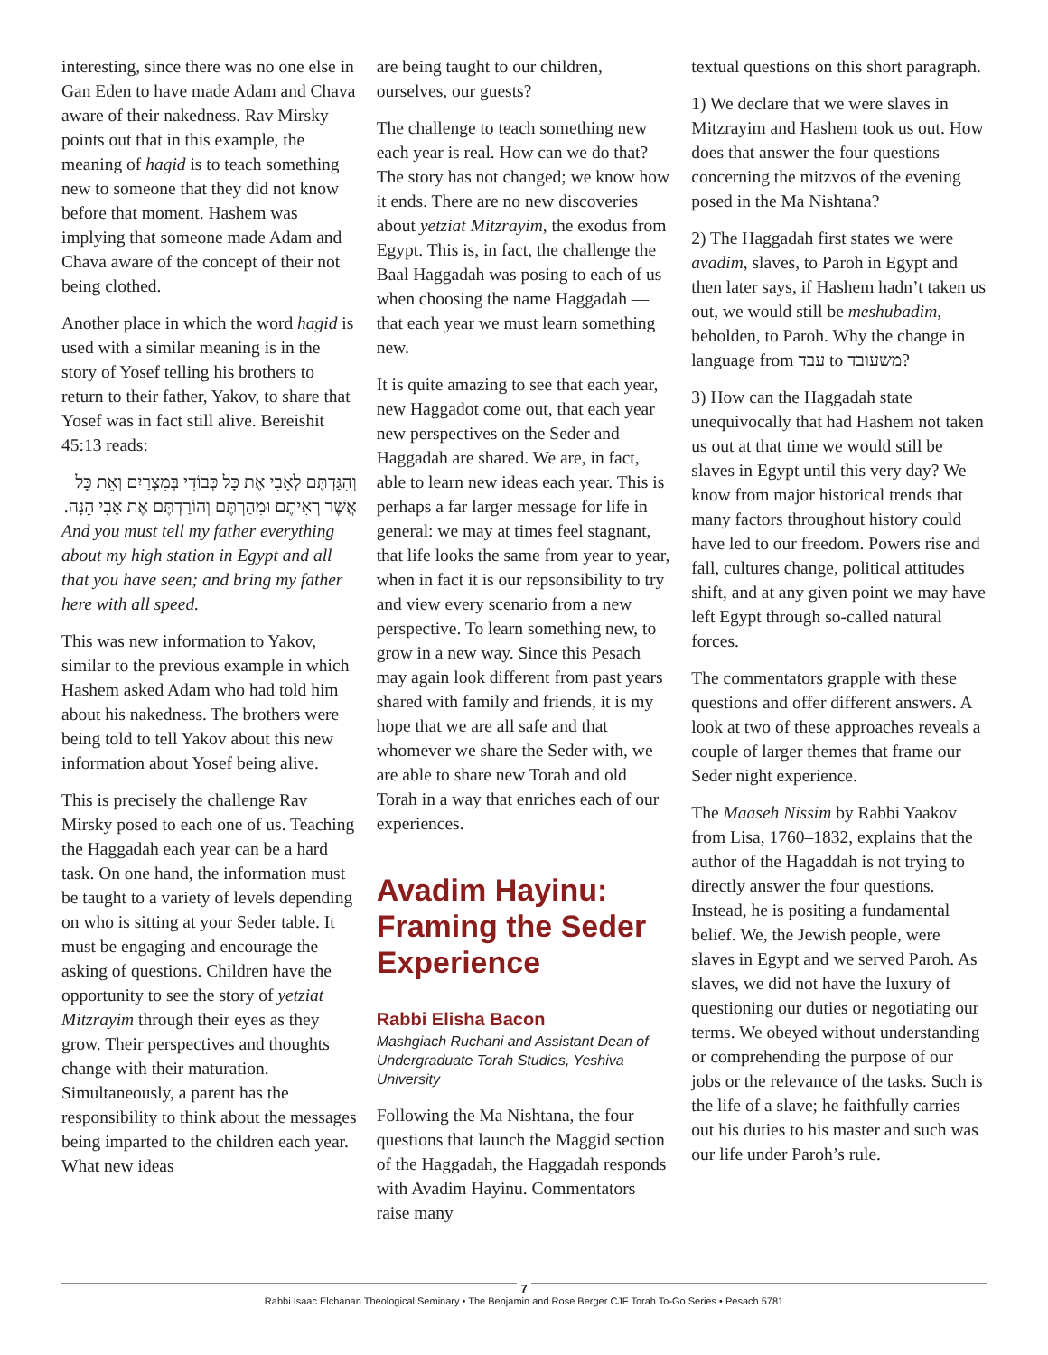interesting, since there was no one else in Gan Eden to have made Adam and Chava aware of their nakedness. Rav Mirsky points out that in this example, the meaning of hagid is to teach something new to someone that they did not know before that moment. Hashem was implying that someone made Adam and Chava aware of the concept of their not being clothed.
Another place in which the word hagid is used with a similar meaning is in the story of Yosef telling his brothers to return to their father, Yakov, to share that Yosef was in fact still alive. Bereishit 45:13 reads:
וְהִגַּדְתֶּם לְאָבִי אֶת כָּל כְּבוֹדִי בְּמִצְרַיִם וְאֵת כָּל אֲשֶׁר רְאִיתֶם וּמִהַרְתֶּם וְהוֹרַדְתֶּם אֶת אָבִי הֵנָּה.
And you must tell my father everything about my high station in Egypt and all that you have seen; and bring my father here with all speed.
This was new information to Yakov, similar to the previous example in which Hashem asked Adam who had told him about his nakedness. The brothers were being told to tell Yakov about this new information about Yosef being alive.
This is precisely the challenge Rav Mirsky posed to each one of us. Teaching the Haggadah each year can be a hard task. On one hand, the information must be taught to a variety of levels depending on who is sitting at your Seder table. It must be engaging and encourage the asking of questions. Children have the opportunity to see the story of yetziat Mitzrayim through their eyes as they grow. Their perspectives and thoughts change with their maturation. Simultaneously, a parent has the responsibility to think about the messages being imparted to the children each year. What new ideas
are being taught to our children, ourselves, our guests?
The challenge to teach something new each year is real. How can we do that? The story has not changed; we know how it ends. There are no new discoveries about yetziat Mitzrayim, the exodus from Egypt. This is, in fact, the challenge the Baal Haggadah was posing to each of us when choosing the name Haggadah — that each year we must learn something new.
It is quite amazing to see that each year, new Haggadot come out, that each year new perspectives on the Seder and Haggadah are shared. We are, in fact, able to learn new ideas each year. This is perhaps a far larger message for life in general: we may at times feel stagnant, that life looks the same from year to year, when in fact it is our repsonsibility to try and view every scenario from a new perspective. To learn something new, to grow in a new way. Since this Pesach may again look different from past years shared with family and friends, it is my hope that we are all safe and that whomever we share the Seder with, we are able to share new Torah and old Torah in a way that enriches each of our experiences.
Avadim Hayinu: Framing the Seder Experience
Rabbi Elisha Bacon
Mashgiach Ruchani and Assistant Dean of Undergraduate Torah Studies, Yeshiva University
Following the Ma Nishtana, the four questions that launch the Maggid section of the Haggadah, the Haggadah responds with Avadim Hayinu. Commentators raise many
textual questions on this short paragraph.
1) We declare that we were slaves in Mitzrayim and Hashem took us out. How does that answer the four questions concerning the mitzvos of the evening posed in the Ma Nishtana?
2) The Haggadah first states we were avadim, slaves, to Paroh in Egypt and then later says, if Hashem hadn’t taken us out, we would still be meshubadim, beholden, to Paroh. Why the change in language from עבד to משעובד?
3) How can the Haggadah state unequivocally that had Hashem not taken us out at that time we would still be slaves in Egypt until this very day? We know from major historical trends that many factors throughout history could have led to our freedom. Powers rise and fall, cultures change, political attitudes shift, and at any given point we may have left Egypt through so-called natural forces.
The commentators grapple with these questions and offer different answers. A look at two of these approaches reveals a couple of larger themes that frame our Seder night experience.
The Maaseh Nissim by Rabbi Yaakov from Lisa, 1760–1832, explains that the author of the Hagaddah is not trying to directly answer the four questions. Instead, he is positing a fundamental belief. We, the Jewish people, were slaves in Egypt and we served Paroh. As slaves, we did not have the luxury of questioning our duties or negotiating our terms. We obeyed without understanding or comprehending the purpose of our jobs or the relevance of the tasks. Such is the life of a slave; he faithfully carries out his duties to his master and such was our life under Paroh’s rule.
7
Rabbi Isaac Elchanan Theological Seminary • The Benjamin and Rose Berger CJF Torah To-Go Series • Pesach 5781